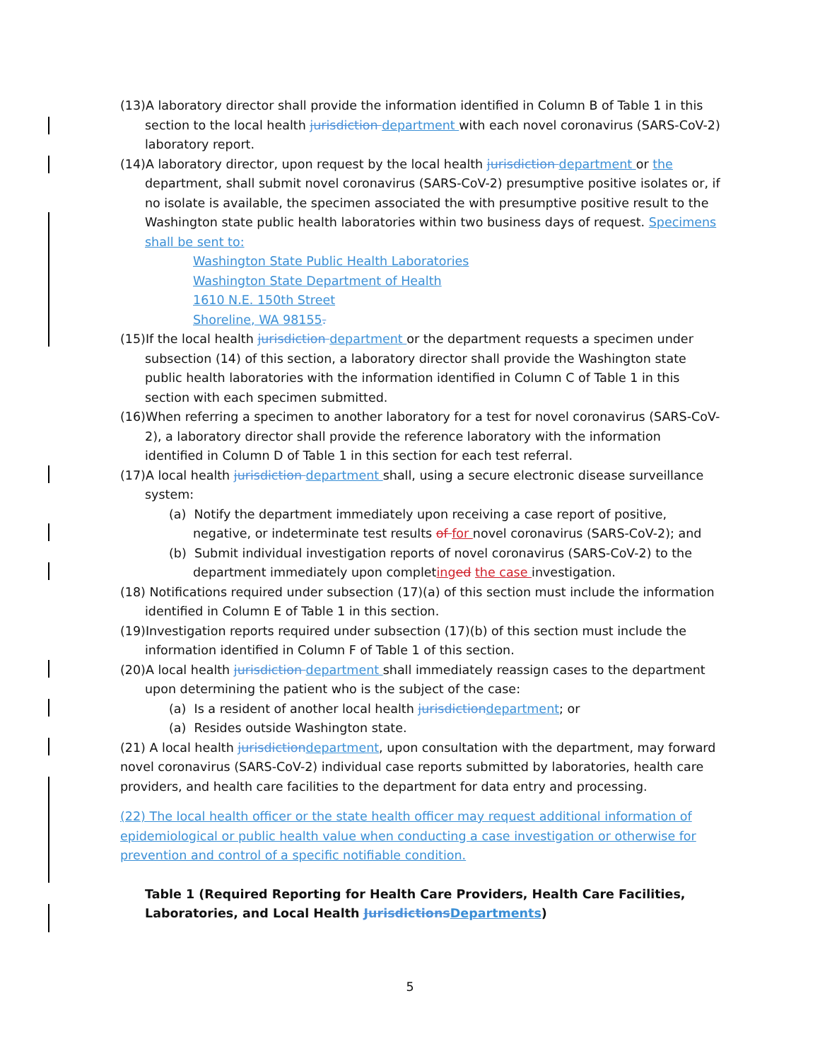(13)A laboratory director shall provide the information identified in Column B of Table 1 in this section to the local health jurisdiction department with each novel coronavirus (SARS-CoV-2) laboratory report.
(14)A laboratory director, upon request by the local health jurisdiction department or the department, shall submit novel coronavirus (SARS-CoV-2) presumptive positive isolates or, if no isolate is available, the specimen associated the with presumptive positive result to the Washington state public health laboratories within two business days of request. Specimens shall be sent to:
Washington State Public Health Laboratories
Washington State Department of Health
1610 N.E. 150th Street
Shoreline, WA 98155.
(15)If the local health jurisdiction department or the department requests a specimen under subsection (14) of this section, a laboratory director shall provide the Washington state public health laboratories with the information identified in Column C of Table 1 in this section with each specimen submitted.
(16)When referring a specimen to another laboratory for a test for novel coronavirus (SARS-CoV-2), a laboratory director shall provide the reference laboratory with the information identified in Column D of Table 1 in this section for each test referral.
(17)A local health jurisdiction department shall, using a secure electronic disease surveillance system:
(a) Notify the department immediately upon receiving a case report of positive, negative, or indeterminate test results of for novel coronavirus (SARS-CoV-2); and
(b) Submit individual investigation reports of novel coronavirus (SARS-CoV-2) to the department immediately upon completing ed the case investigation.
(18) Notifications required under subsection (17)(a) of this section must include the information identified in Column E of Table 1 in this section.
(19)Investigation reports required under subsection (17)(b) of this section must include the information identified in Column F of Table 1 of this section.
(20)A local health jurisdiction department shall immediately reassign cases to the department upon determining the patient who is the subject of the case:
(a) Is a resident of another local health jurisdiction department; or
(a) Resides outside Washington state.
(21) A local health jurisdiction department, upon consultation with the department, may forward novel coronavirus (SARS-CoV-2) individual case reports submitted by laboratories, health care providers, and health care facilities to the department for data entry and processing.
(22) The local health officer or the state health officer may request additional information of epidemiological or public health value when conducting a case investigation or otherwise for prevention and control of a specific notifiable condition.
Table 1 (Required Reporting for Health Care Providers, Health Care Facilities, Laboratories, and Local Health Jurisdictions Departments)
5